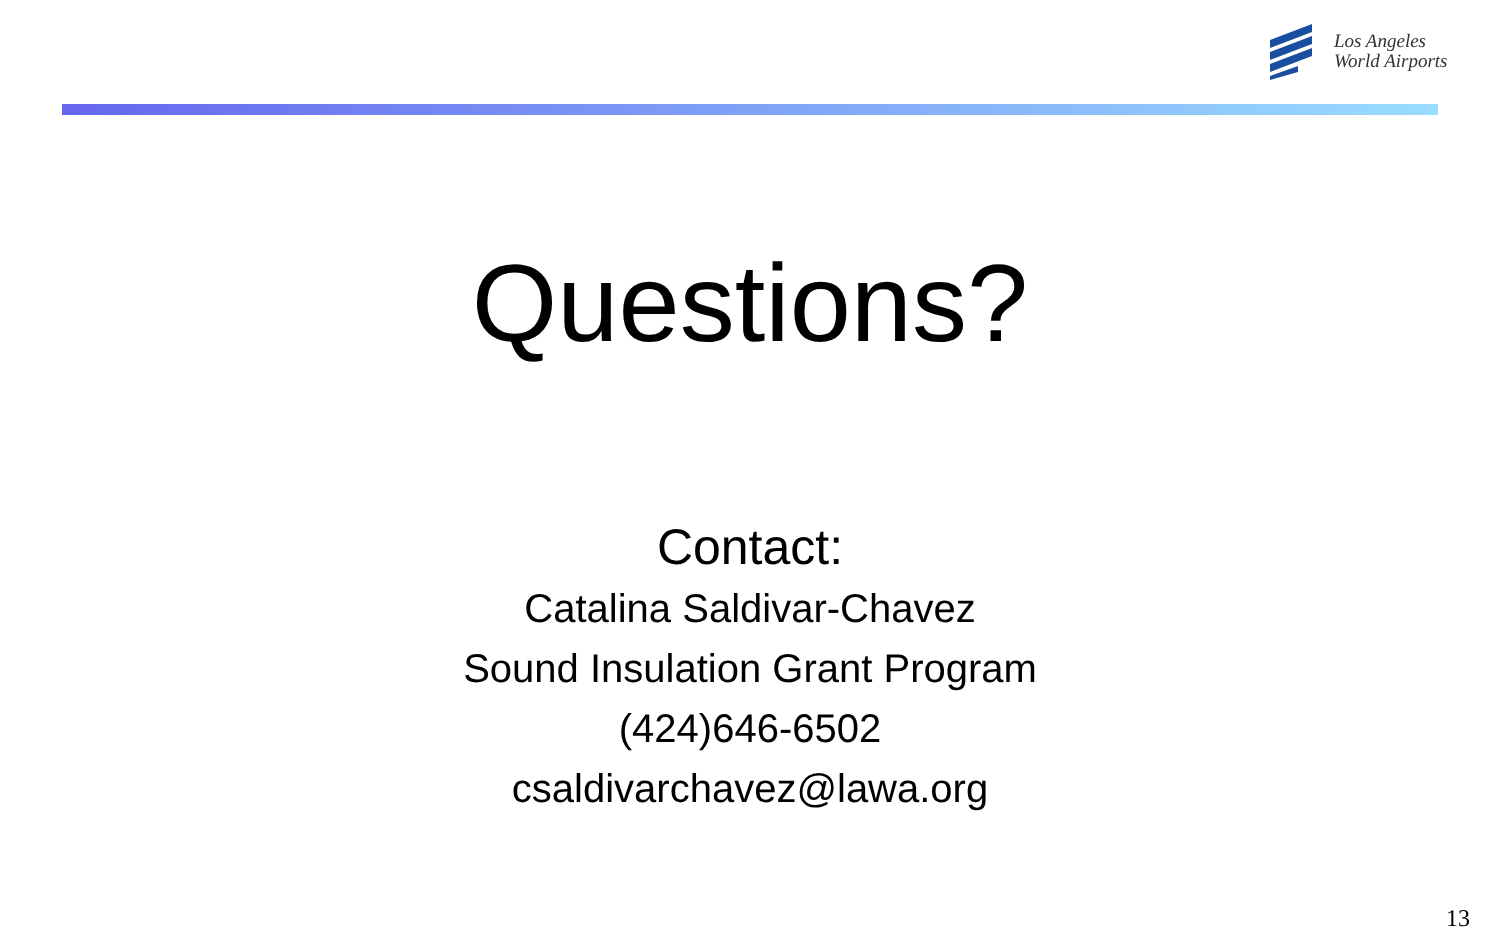Los Angeles
World Airports
Questions?
Contact:
Catalina Saldivar-Chavez
Sound Insulation Grant Program
(424)646-6502
csaldivarchavez@lawa.org
13